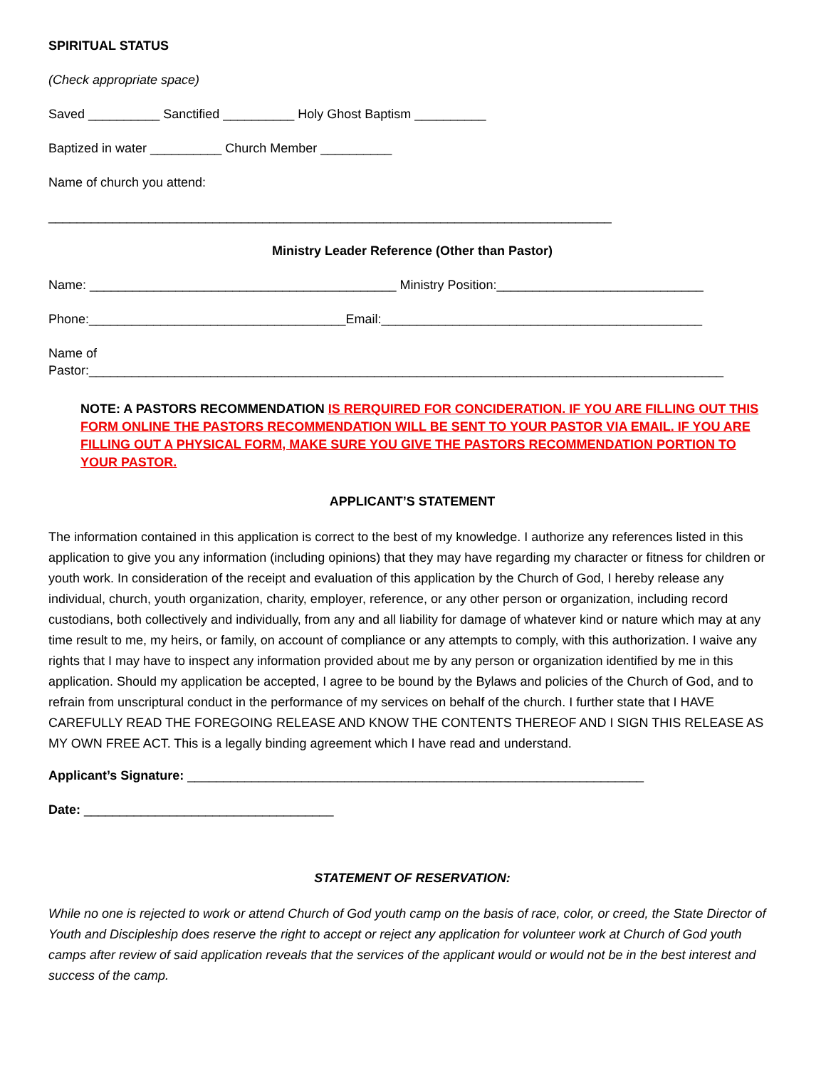SPIRITUAL STATUS
(Check appropriate space)
Saved __________ Sanctified __________ Holy Ghost Baptism __________
Baptized in water __________ Church Member __________
Name of church you attend:
_______________________________________________________________________________
Ministry Leader Reference (Other than Pastor)
Name: ___________________________________________ Ministry Position:_____________________________
Phone:____________________________________Email:_____________________________________________
Name of
Pastor:_________________________________________________________________________________________
NOTE: A PASTORS RECOMMENDATION IS RERQUIRED FOR CONCIDERATION. IF YOU ARE FILLING OUT THIS FORM ONLINE THE PASTORS RECOMMENDATION WILL BE SENT TO YOUR PASTOR VIA EMAIL. IF YOU ARE FILLING OUT A PHYSICAL FORM, MAKE SURE YOU GIVE THE PASTORS RECOMMENDATION PORTION TO YOUR PASTOR.
APPLICANT’S STATEMENT
The information contained in this application is correct to the best of my knowledge. I authorize any references listed in this application to give you any information (including opinions) that they may have regarding my character or fitness for children or youth work. In consideration of the receipt and evaluation of this application by the Church of God, I hereby release any individual, church, youth organization, charity, employer, reference, or any other person or organization, including record custodians, both collectively and individually, from any and all liability for damage of whatever kind or nature which may at any time result to me, my heirs, or family, on account of compliance or any attempts to comply, with this authorization. I waive any rights that I may have to inspect any information provided about me by any person or organization identified by me in this application. Should my application be accepted, I agree to be bound by the Bylaws and policies of the Church of God, and to refrain from unscriptural conduct in the performance of my services on behalf of the church. I further state that I HAVE CAREFULLY READ THE FOREGOING RELEASE AND KNOW THE CONTENTS THEREOF AND I SIGN THIS RELEASE AS MY OWN FREE ACT. This is a legally binding agreement which I have read and understand.
Applicant’s Signature: ________________________________________________________________
Date: ___________________________________
STATEMENT OF RESERVATION:
While no one is rejected to work or attend Church of God youth camp on the basis of race, color, or creed, the State Director of Youth and Discipleship does reserve the right to accept or reject any application for volunteer work at Church of God youth camps after review of said application reveals that the services of the applicant would or would not be in the best interest and success of the camp.